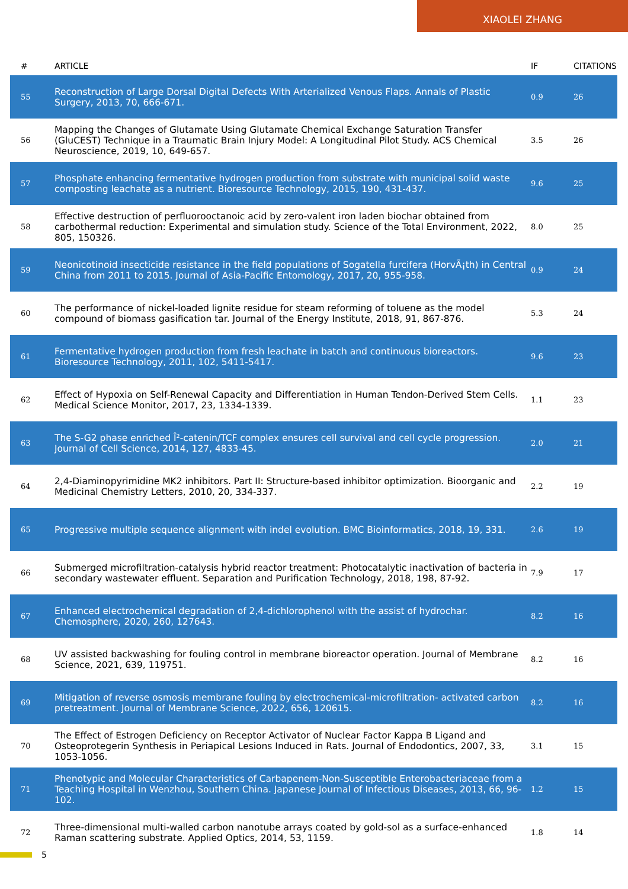XIAOLEI ZHANG
| # | ARTICLE | IF | CITATIONS |
| --- | --- | --- | --- |
| 55 | Reconstruction of Large Dorsal Digital Defects With Arterialized Venous Flaps. Annals of Plastic Surgery, 2013, 70, 666-671. | 0.9 | 26 |
| 56 | Mapping the Changes of Glutamate Using Glutamate Chemical Exchange Saturation Transfer (GluCEST) Technique in a Traumatic Brain Injury Model: A Longitudinal Pilot Study. ACS Chemical Neuroscience, 2019, 10, 649-657. | 3.5 | 26 |
| 57 | Phosphate enhancing fermentative hydrogen production from substrate with municipal solid waste composting leachate as a nutrient. Bioresource Technology, 2015, 190, 431-437. | 9.6 | 25 |
| 58 | Effective destruction of perfluorooctanoic acid by zero-valent iron laden biochar obtained from carbothermal reduction: Experimental and simulation study. Science of the Total Environment, 2022, 805, 150326. | 8.0 | 25 |
| 59 | Neonicotinoid insecticide resistance in the field populations of Sogatella furcifera (HorvÃ¡th) in Central China from 2011 to 2015. Journal of Asia-Pacific Entomology, 2017, 20, 955-958. | 0.9 | 24 |
| 60 | The performance of nickel-loaded lignite residue for steam reforming of toluene as the model compound of biomass gasification tar. Journal of the Energy Institute, 2018, 91, 867-876. | 5.3 | 24 |
| 61 | Fermentative hydrogen production from fresh leachate in batch and continuous bioreactors. Bioresource Technology, 2011, 102, 5411-5417. | 9.6 | 23 |
| 62 | Effect of Hypoxia on Self-Renewal Capacity and Differentiation in Human Tendon-Derived Stem Cells. Medical Science Monitor, 2017, 23, 1334-1339. | 1.1 | 23 |
| 63 | The S-G2 phase enriched Î²-catenin/TCF complex ensures cell survival and cell cycle progression. Journal of Cell Science, 2014, 127, 4833-45. | 2.0 | 21 |
| 64 | 2,4-Diaminopyrimidine MK2 inhibitors. Part II: Structure-based inhibitor optimization. Bioorganic and Medicinal Chemistry Letters, 2010, 20, 334-337. | 2.2 | 19 |
| 65 | Progressive multiple sequence alignment with indel evolution. BMC Bioinformatics, 2018, 19, 331. | 2.6 | 19 |
| 66 | Submerged microfiltration-catalysis hybrid reactor treatment: Photocatalytic inactivation of bacteria in secondary wastewater effluent. Separation and Purification Technology, 2018, 198, 87-92. | 7.9 | 17 |
| 67 | Enhanced electrochemical degradation of 2,4-dichlorophenol with the assist of hydrochar. Chemosphere, 2020, 260, 127643. | 8.2 | 16 |
| 68 | UV assisted backwashing for fouling control in membrane bioreactor operation. Journal of Membrane Science, 2021, 639, 119751. | 8.2 | 16 |
| 69 | Mitigation of reverse osmosis membrane fouling by electrochemical-microfiltration- activated carbon pretreatment. Journal of Membrane Science, 2022, 656, 120615. | 8.2 | 16 |
| 70 | The Effect of Estrogen Deficiency on Receptor Activator of Nuclear Factor Kappa B Ligand and Osteoprotegerin Synthesis in Periapical Lesions Induced in Rats. Journal of Endodontics, 2007, 33, 1053-1056. | 3.1 | 15 |
| 71 | Phenotypic and Molecular Characteristics of Carbapenem-Non-Susceptible Enterobacteriaceae from a Teaching Hospital in Wenzhou, Southern China. Japanese Journal of Infectious Diseases, 2013, 66, 96-102. | 1.2 | 15 |
| 72 | Three-dimensional multi-walled carbon nanotube arrays coated by gold-sol as a surface-enhanced Raman scattering substrate. Applied Optics, 2014, 53, 1159. | 1.8 | 14 |
5